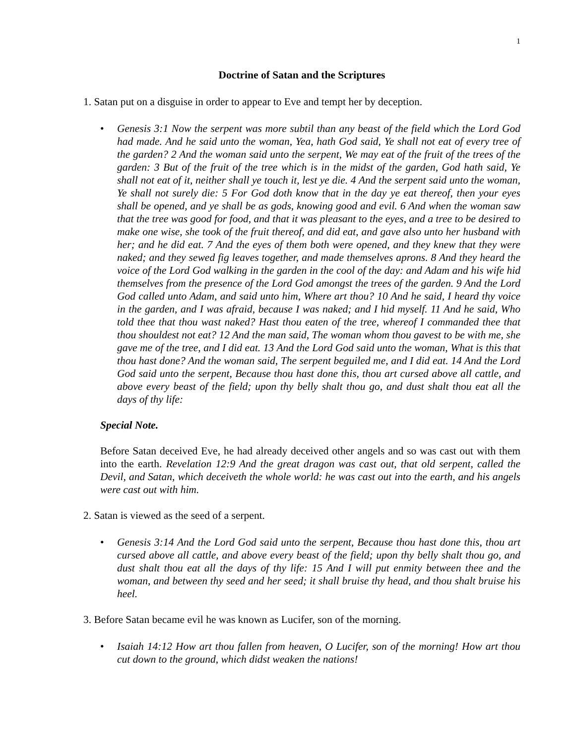1
Doctrine of Satan and the Scriptures
1. Satan put on a disguise in order to appear to Eve and tempt her by deception.
• Genesis 3:1 Now the serpent was more subtil than any beast of the field which the Lord God had made. And he said unto the woman, Yea, hath God said, Ye shall not eat of every tree of the garden? 2 And the woman said unto the serpent, We may eat of the fruit of the trees of the garden: 3 But of the fruit of the tree which is in the midst of the garden, God hath said, Ye shall not eat of it, neither shall ye touch it, lest ye die. 4 And the serpent said unto the woman, Ye shall not surely die: 5 For God doth know that in the day ye eat thereof, then your eyes shall be opened, and ye shall be as gods, knowing good and evil. 6 And when the woman saw that the tree was good for food, and that it was pleasant to the eyes, and a tree to be desired to make one wise, she took of the fruit thereof, and did eat, and gave also unto her husband with her; and he did eat. 7 And the eyes of them both were opened, and they knew that they were naked; and they sewed fig leaves together, and made themselves aprons. 8 And they heard the voice of the Lord God walking in the garden in the cool of the day: and Adam and his wife hid themselves from the presence of the Lord God amongst the trees of the garden. 9 And the Lord God called unto Adam, and said unto him, Where art thou? 10 And he said, I heard thy voice in the garden, and I was afraid, because I was naked; and I hid myself. 11 And he said, Who told thee that thou wast naked? Hast thou eaten of the tree, whereof I commanded thee that thou shouldest not eat? 12 And the man said, The woman whom thou gavest to be with me, she gave me of the tree, and I did eat. 13 And the Lord God said unto the woman, What is this that thou hast done? And the woman said, The serpent beguiled me, and I did eat. 14 And the Lord God said unto the serpent, Because thou hast done this, thou art cursed above all cattle, and above every beast of the field; upon thy belly shalt thou go, and dust shalt thou eat all the days of thy life:
Special Note.
Before Satan deceived Eve, he had already deceived other angels and so was cast out with them into the earth. Revelation 12:9 And the great dragon was cast out, that old serpent, called the Devil, and Satan, which deceiveth the whole world: he was cast out into the earth, and his angels were cast out with him.
2. Satan is viewed as the seed of a serpent.
• Genesis 3:14 And the Lord God said unto the serpent, Because thou hast done this, thou art cursed above all cattle, and above every beast of the field; upon thy belly shalt thou go, and dust shalt thou eat all the days of thy life: 15 And I will put enmity between thee and the woman, and between thy seed and her seed; it shall bruise thy head, and thou shalt bruise his heel.
3. Before Satan became evil he was known as Lucifer, son of the morning.
• Isaiah 14:12 How art thou fallen from heaven, O Lucifer, son of the morning! How art thou cut down to the ground, which didst weaken the nations!